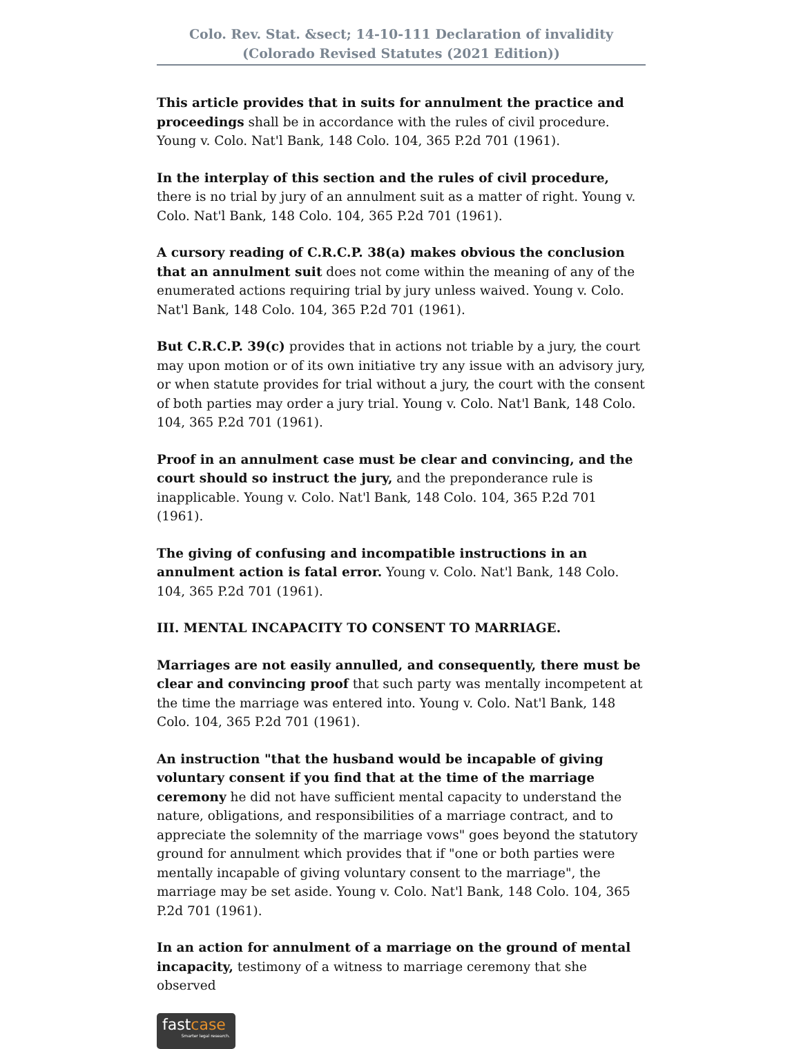Colo. Rev. Stat. &sect; 14-10-111 Declaration of invalidity
(Colorado Revised Statutes (2021 Edition))
This article provides that in suits for annulment the practice and proceedings shall be in accordance with the rules of civil procedure. Young v. Colo. Nat'l Bank, 148 Colo. 104, 365 P.2d 701 (1961).
In the interplay of this section and the rules of civil procedure, there is no trial by jury of an annulment suit as a matter of right. Young v. Colo. Nat'l Bank, 148 Colo. 104, 365 P.2d 701 (1961).
A cursory reading of C.R.C.P. 38(a) makes obvious the conclusion that an annulment suit does not come within the meaning of any of the enumerated actions requiring trial by jury unless waived. Young v. Colo. Nat'l Bank, 148 Colo. 104, 365 P.2d 701 (1961).
But C.R.C.P. 39(c) provides that in actions not triable by a jury, the court may upon motion or of its own initiative try any issue with an advisory jury, or when statute provides for trial without a jury, the court with the consent of both parties may order a jury trial. Young v. Colo. Nat'l Bank, 148 Colo. 104, 365 P.2d 701 (1961).
Proof in an annulment case must be clear and convincing, and the court should so instruct the jury, and the preponderance rule is inapplicable. Young v. Colo. Nat'l Bank, 148 Colo. 104, 365 P.2d 701 (1961).
The giving of confusing and incompatible instructions in an annulment action is fatal error. Young v. Colo. Nat'l Bank, 148 Colo. 104, 365 P.2d 701 (1961).
III. MENTAL INCAPACITY TO CONSENT TO MARRIAGE.
Marriages are not easily annulled, and consequently, there must be clear and convincing proof that such party was mentally incompetent at the time the marriage was entered into. Young v. Colo. Nat'l Bank, 148 Colo. 104, 365 P.2d 701 (1961).
An instruction "that the husband would be incapable of giving voluntary consent if you find that at the time of the marriage ceremony he did not have sufficient mental capacity to understand the nature, obligations, and responsibilities of a marriage contract, and to appreciate the solemnity of the marriage vows" goes beyond the statutory ground for annulment which provides that if "one or both parties were mentally incapable of giving voluntary consent to the marriage", the marriage may be set aside. Young v. Colo. Nat'l Bank, 148 Colo. 104, 365 P.2d 701 (1961).
In an action for annulment of a marriage on the ground of mental incapacity, testimony of a witness to marriage ceremony that she observed
fastcase
Smarter legal research.